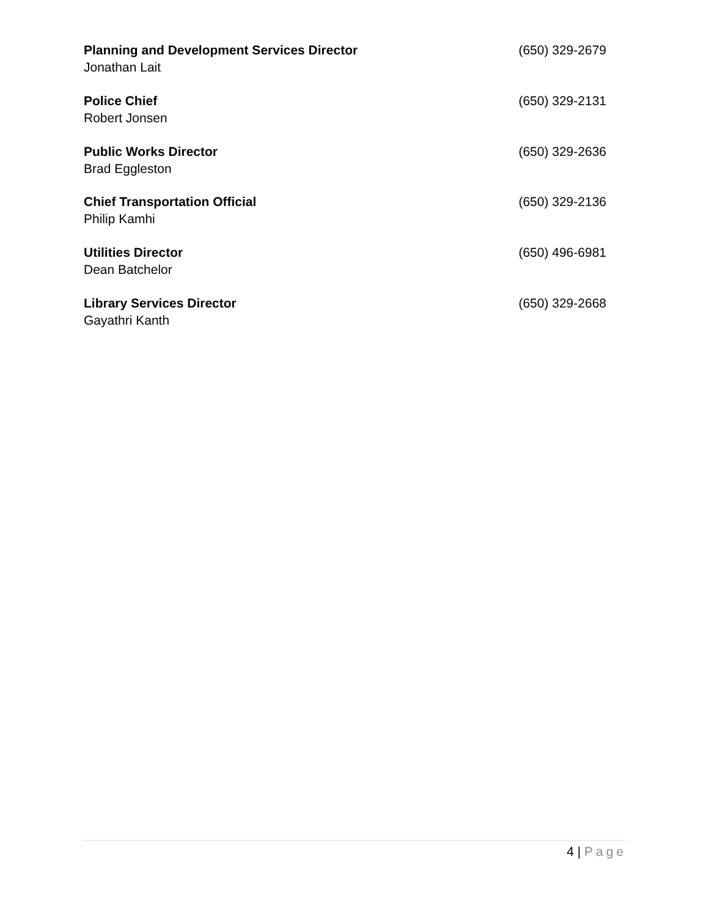Planning and Development Services Director (650) 329-2679
Jonathan Lait
Police Chief (650) 329-2131
Robert Jonsen
Public Works Director (650) 329-2636
Brad Eggleston
Chief Transportation Official (650) 329-2136
Philip Kamhi
Utilities Director (650) 496-6981
Dean Batchelor
Library Services Director (650) 329-2668
Gayathri Kanth
4 | Page